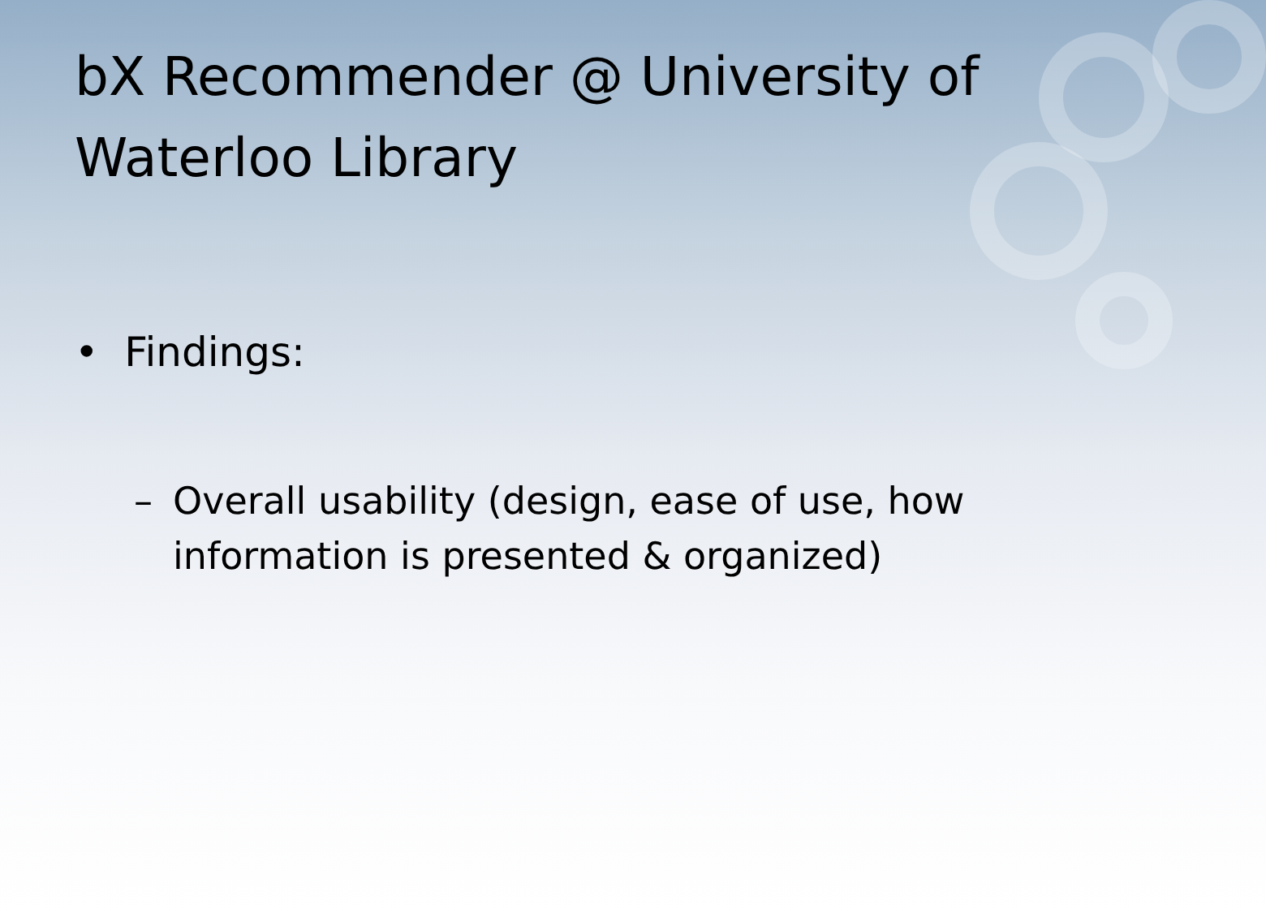bX Recommender @ University of Waterloo Library
• Findings:
– Overall usability (design, ease of use, how information is presented & organized)